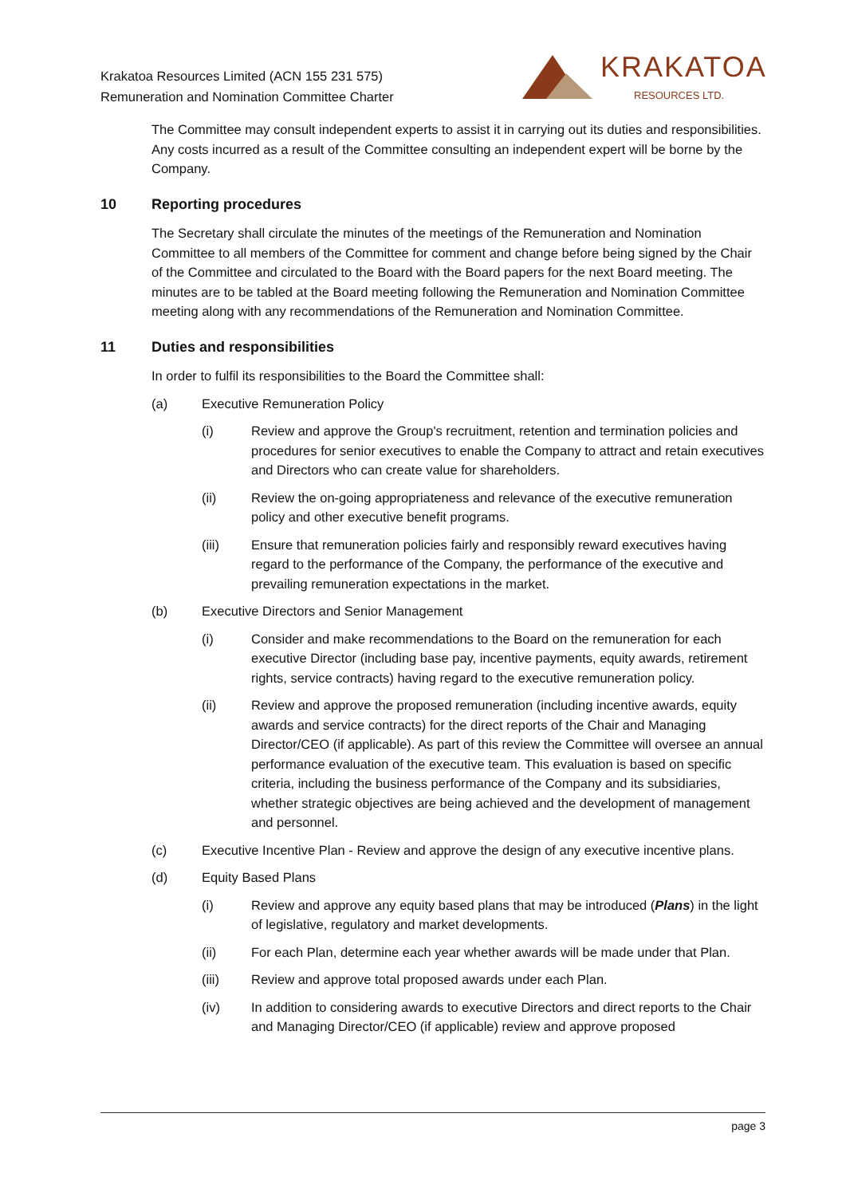Krakatoa Resources Limited (ACN 155 231 575)
Remuneration and Nomination Committee Charter
KRAKATOA
RESOURCES LTD.
The Committee may consult independent experts to assist it in carrying out its duties and responsibilities. Any costs incurred as a result of the Committee consulting an independent expert will be borne by the Company.
10 Reporting procedures
The Secretary shall circulate the minutes of the meetings of the Remuneration and Nomination Committee to all members of the Committee for comment and change before being signed by the Chair of the Committee and circulated to the Board with the Board papers for the next Board meeting. The minutes are to be tabled at the Board meeting following the Remuneration and Nomination Committee meeting along with any recommendations of the Remuneration and Nomination Committee.
11 Duties and responsibilities
In order to fulfil its responsibilities to the Board the Committee shall:
(a) Executive Remuneration Policy
(i) Review and approve the Group's recruitment, retention and termination policies and procedures for senior executives to enable the Company to attract and retain executives and Directors who can create value for shareholders.
(ii) Review the on-going appropriateness and relevance of the executive remuneration policy and other executive benefit programs.
(iii) Ensure that remuneration policies fairly and responsibly reward executives having regard to the performance of the Company, the performance of the executive and prevailing remuneration expectations in the market.
(b) Executive Directors and Senior Management
(i) Consider and make recommendations to the Board on the remuneration for each executive Director (including base pay, incentive payments, equity awards, retirement rights, service contracts) having regard to the executive remuneration policy.
(ii) Review and approve the proposed remuneration (including incentive awards, equity awards and service contracts) for the direct reports of the Chair and Managing Director/CEO (if applicable). As part of this review the Committee will oversee an annual performance evaluation of the executive team. This evaluation is based on specific criteria, including the business performance of the Company and its subsidiaries, whether strategic objectives are being achieved and the development of management and personnel.
(c) Executive Incentive Plan - Review and approve the design of any executive incentive plans.
(d) Equity Based Plans
(i) Review and approve any equity based plans that may be introduced (Plans) in the light of legislative, regulatory and market developments.
(ii) For each Plan, determine each year whether awards will be made under that Plan.
(iii) Review and approve total proposed awards under each Plan.
(iv) In addition to considering awards to executive Directors and direct reports to the Chair and Managing Director/CEO (if applicable) review and approve proposed
page 3